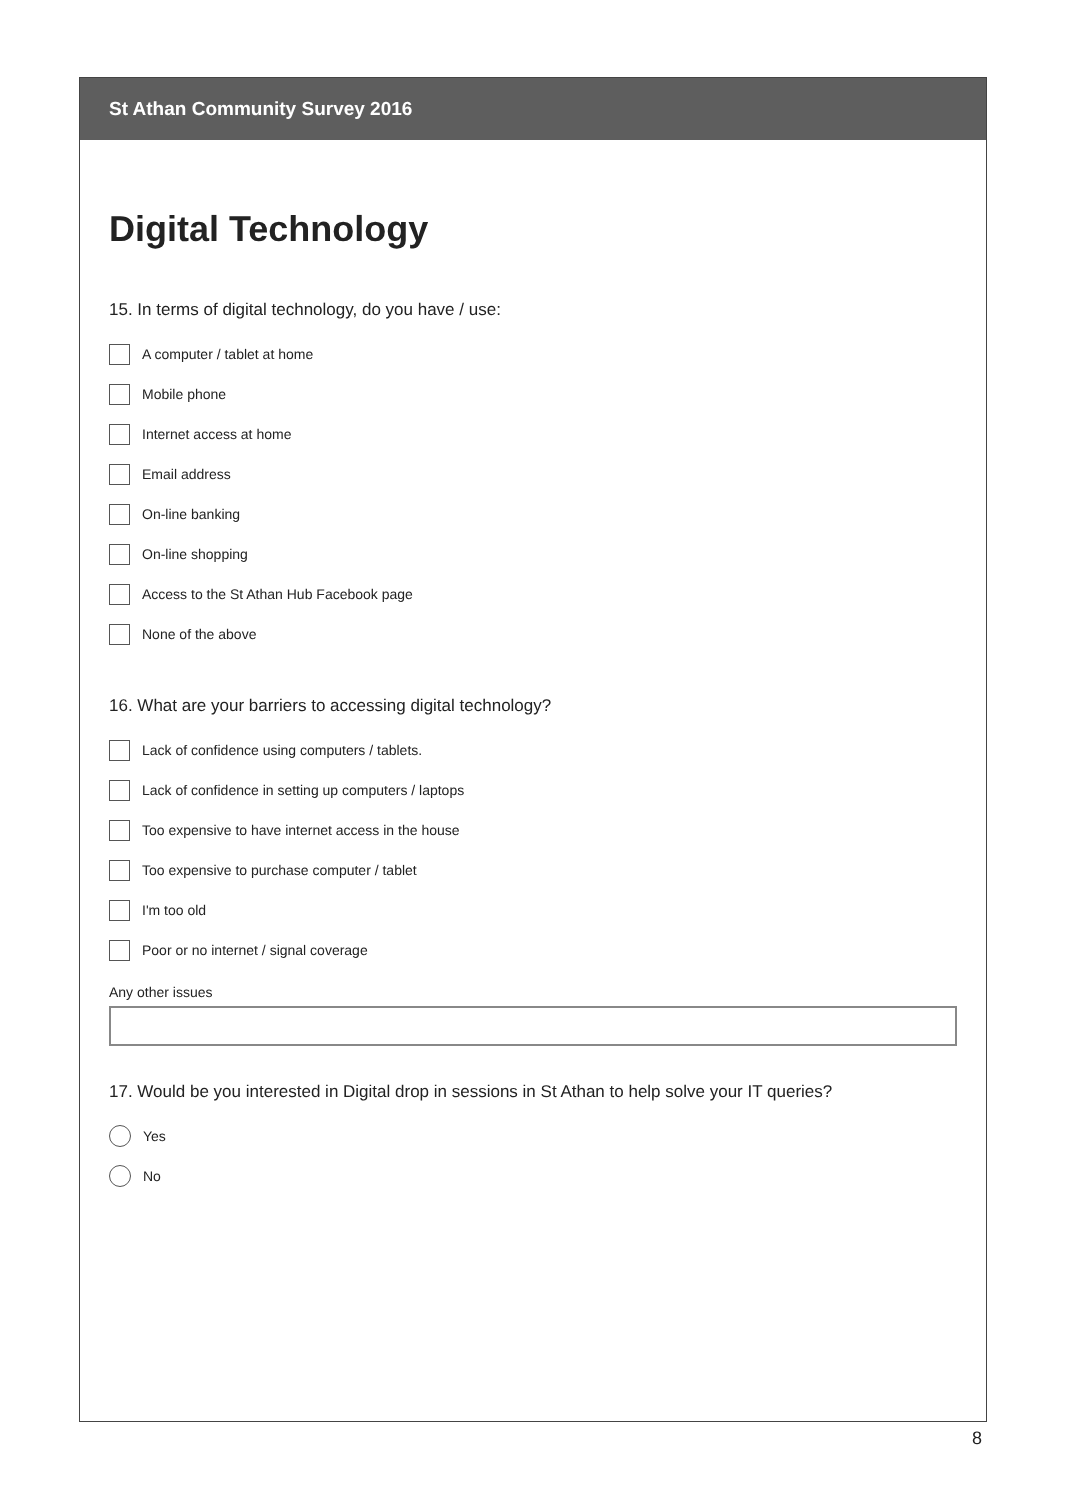St Athan Community Survey 2016
Digital Technology
15. In terms of digital technology, do you have / use:
A computer / tablet at home
Mobile phone
Internet access at home
Email address
On-line banking
On-line shopping
Access to the St Athan Hub Facebook page
None of the above
16. What are your barriers to accessing digital technology?
Lack of confidence using computers / tablets.
Lack of confidence in setting up computers / laptops
Too expensive to have internet access in the house
Too expensive to purchase computer / tablet
I'm too old
Poor or no internet / signal coverage
Any other issues
17. Would be you interested in Digital drop in sessions in St Athan to help solve your IT queries?
Yes
No
8